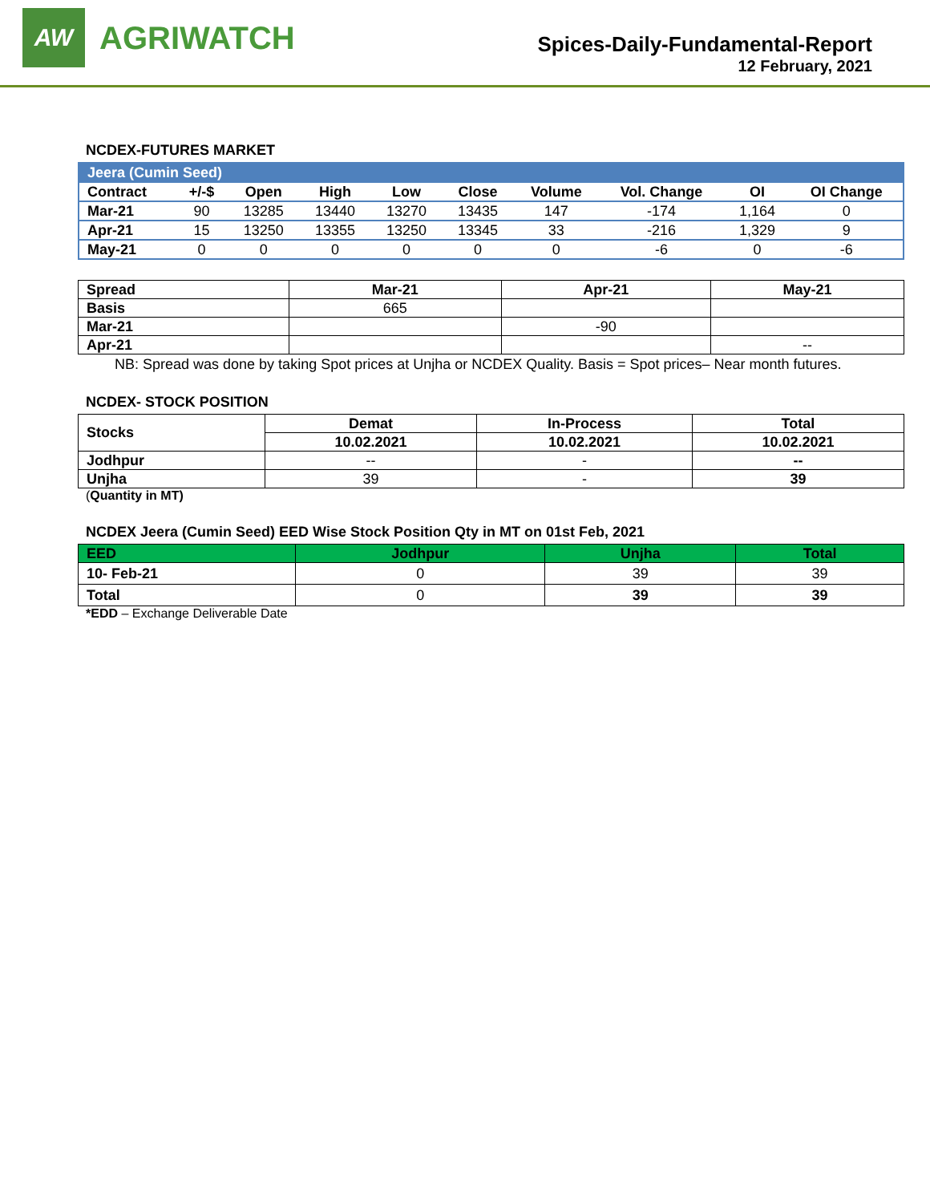AW
AGRIWATCH
Spices-Daily-Fundamental-Report
12 February, 2021
NCDEX-FUTURES MARKET
| Jeera (Cumin Seed) | | | | | | | | | |
| Contract | +/-$ | Open | High | Low | Close | Volume | Vol. Change | OI | OI Change |
| Mar-21 | 90 | 13285 | 13440 | 13270 | 13435 | 147 | -174 | 1,164 | 0 |
| Apr-21 | 15 | 13250 | 13355 | 13250 | 13345 | 33 | -216 | 1,329 | 9 |
| May-21 | 0 | 0 | 0 | 0 | 0 | 0 | -6 | 0 | -6 |
| Spread | Mar-21 | Apr-21 | May-21 |
| --- | --- | --- | --- |
| Basis | 665 | | |
| Mar-21 | | -90 | |
| Apr-21 | | | -- |
NB: Spread was done by taking Spot prices at Unjha or NCDEX Quality. Basis = Spot prices– Near month futures.
NCDEX- STOCK POSITION
| Stocks | Demat | In-Process | Total |
| --- | --- | --- | --- |
| | 10.02.2021 | 10.02.2021 | 10.02.2021 |
| Jodhpur | -- | - | -- |
| Unjha | 39 | - | 39 |
(Quantity in MT)
NCDEX Jeera (Cumin Seed) EED Wise Stock Position Qty in MT on 01st Feb, 2021
| EED | Jodhpur | Unjha | Total |
| --- | --- | --- | --- |
| 10- Feb-21 | 0 | 39 | 39 |
| Total | 0 | 39 | 39 |
*EDD – Exchange Deliverable Date